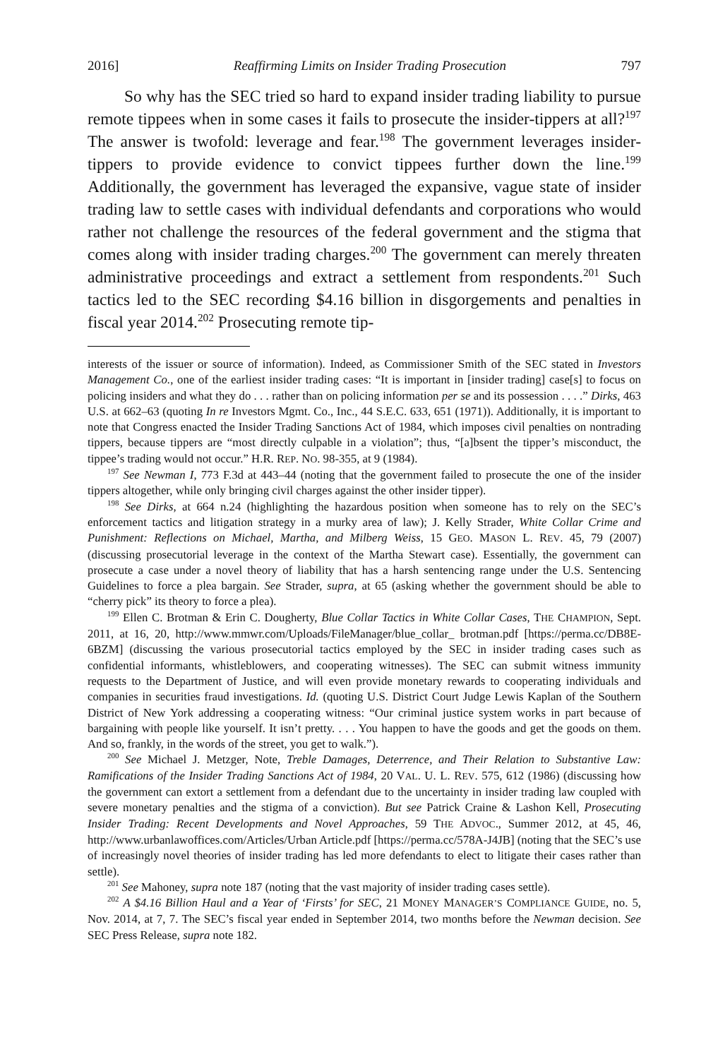2016] Reaffirming Limits on Insider Trading Prosecution 797
So why has the SEC tried so hard to expand insider trading liability to pursue remote tippees when in some cases it fails to prosecute the insider-tippers at all?<sup>197</sup> The answer is twofold: leverage and fear.<sup>198</sup> The government leverages insider-tippers to provide evidence to convict tippees further down the line.<sup>199</sup> Additionally, the government has leveraged the expansive, vague state of insider trading law to settle cases with individual defendants and corporations who would rather not challenge the resources of the federal government and the stigma that comes along with insider trading charges.<sup>200</sup> The government can merely threaten administrative proceedings and extract a settlement from respondents.<sup>201</sup> Such tactics led to the SEC recording $4.16 billion in disgorgements and penalties in fiscal year 2014.<sup>202</sup> Prosecuting remote tip-
interests of the issuer or source of information). Indeed, as Commissioner Smith of the SEC stated in Investors Management Co., one of the earliest insider trading cases: “It is important in [insider trading] case[s] to focus on policing insiders and what they do . . . rather than on policing information per se and its possession . . . .” Dirks, 463 U.S. at 662–63 (quoting In re Investors Mgmt. Co., Inc., 44 S.E.C. 633, 651 (1971)). Additionally, it is important to note that Congress enacted the Insider Trading Sanctions Act of 1984, which imposes civil penalties on nontrading tippers, because tippers are “most directly culpable in a violation”; thus, “[a]bsent the tipper’s misconduct, the tippee’s trading would not occur.” H.R. REP. NO. 98-355, at 9 (1984).
<sup>197</sup> See Newman I, 773 F.3d at 443–44 (noting that the government failed to prosecute the one of the insider tippers altogether, while only bringing civil charges against the other insider tipper).
<sup>198</sup> See Dirks, at 664 n.24 (highlighting the hazardous position when someone has to rely on the SEC’s enforcement tactics and litigation strategy in a murky area of law); J. Kelly Strader, White Collar Crime and Punishment: Reflections on Michael, Martha, and Milberg Weiss, 15 GEO. MASON L. REV. 45, 79 (2007) (discussing prosecutorial leverage in the context of the Martha Stewart case). Essentially, the government can prosecute a case under a novel theory of liability that has a harsh sentencing range under the U.S. Sentencing Guidelines to force a plea bargain. See Strader, supra, at 65 (asking whether the government should be able to “cherry pick” its theory to force a plea).
<sup>199</sup> Ellen C. Brotman & Erin C. Dougherty, Blue Collar Tactics in White Collar Cases, THE CHAMPION, Sept. 2011, at 16, 20, http://www.mmwr.com/Uploads/FileManager/blue_collar_ brotman.pdf [https://perma.cc/DB8E-6BZM] (discussing the various prosecutorial tactics employed by the SEC in insider trading cases such as confidential informants, whistleblowers, and cooperating witnesses). The SEC can submit witness immunity requests to the Department of Justice, and will even provide monetary rewards to cooperating individuals and companies in securities fraud investigations. Id. (quoting U.S. District Court Judge Lewis Kaplan of the Southern District of New York addressing a cooperating witness: “Our criminal justice system works in part because of bargaining with people like yourself. It isn’t pretty. . . . You happen to have the goods and get the goods on them. And so, frankly, in the words of the street, you get to walk.”).
<sup>200</sup> See Michael J. Metzger, Note, Treble Damages, Deterrence, and Their Relation to Substantive Law: Ramifications of the Insider Trading Sanctions Act of 1984, 20 VAL. U. L. REV. 575, 612 (1986) (discussing how the government can extort a settlement from a defendant due to the uncertainty in insider trading law coupled with severe monetary penalties and the stigma of a conviction). But see Patrick Craine & Lashon Kell, Prosecuting Insider Trading: Recent Developments and Novel Approaches, 59 THE ADVOC., Summer 2012, at 45, 46, http://www.urbanlawoffices.com/Articles/Urban Article.pdf [https://perma.cc/578A-J4JB] (noting that the SEC’s use of increasingly novel theories of insider trading has led more defendants to elect to litigate their cases rather than settle).
<sup>201</sup> See Mahoney, supra note 187 (noting that the vast majority of insider trading cases settle).
<sup>202</sup> A $4.16 Billion Haul and a Year of ‘Firsts’ for SEC, 21 MONEY MANAGER’S COMPLIANCE GUIDE, no. 5, Nov. 2014, at 7, 7. The SEC’s fiscal year ended in September 2014, two months before the Newman decision. See SEC Press Release, supra note 182.